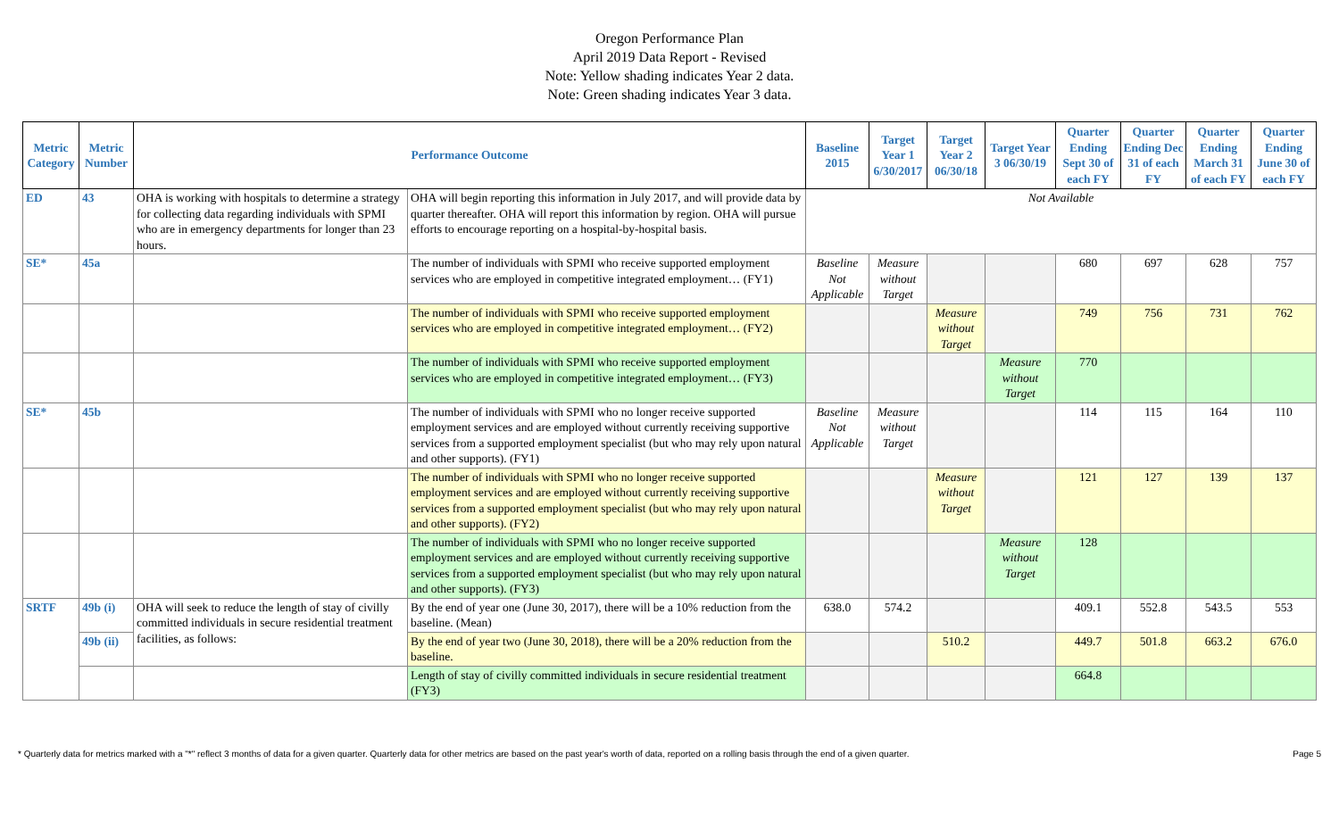Oregon Performance Plan
April 2019 Data Report - Revised
Note: Yellow shading indicates Year 2 data.
Note: Green shading indicates Year 3 data.
| Metric Category | Metric Number | Performance Outcome | | Baseline 2015 | Target Year 1 6/30/2017 | Target Year 2 06/30/18 | Target Year 3 06/30/19 | Quarter Ending Sept 30 of each FY | Quarter Ending Dec 31 of each FY | Quarter Ending March 31 of each FY | Quarter Ending June 30 of each FY |
| --- | --- | --- | --- | --- | --- | --- | --- | --- | --- | --- | --- |
| ED | 43 | OHA is working with hospitals to determine a strategy for collecting data regarding individuals with SPMI who are in emergency departments for longer than 23 hours. | OHA will begin reporting this information in July 2017, and will provide data by quarter thereafter. OHA will report this information by region. OHA will pursue efforts to encourage reporting on a hospital-by-hospital basis. | Not Available | | | | | | | |
| SE* | 45a | | The number of individuals with SPMI who receive supported employment services who are employed in competitive integrated employment… (FY1) | Baseline Not Applicable | Measure without Target | | | 680 | 697 | 628 | 757 |
| | | | The number of individuals with SPMI who receive supported employment services who are employed in competitive integrated employment… (FY2) | | | Measure without Target | | 749 | 756 | 731 | 762 |
| | | | The number of individuals with SPMI who receive supported employment services who are employed in competitive integrated employment… (FY3) | | | | Measure without Target | 770 | | | |
| SE* | 45b | | The number of individuals with SPMI who no longer receive supported employment services and are employed without currently receiving supportive services from a supported employment specialist (but who may rely upon natural and other supports). (FY1) | Baseline Not Applicable | Measure without Target | | | 114 | 115 | 164 | 110 |
| | | | The number of individuals with SPMI who no longer receive supported employment services and are employed without currently receiving supportive services from a supported employment specialist (but who may rely upon natural and other supports). (FY2) | | | Measure without Target | | 121 | 127 | 139 | 137 |
| | | | The number of individuals with SPMI who no longer receive supported employment services and are employed without currently receiving supportive services from a supported employment specialist (but who may rely upon natural and other supports). (FY3) | | | | Measure without Target | 128 | | | |
| SRTF | 49b (i) | OHA will seek to reduce the length of stay of civilly committed individuals in secure residential treatment facilities, as follows: | By the end of year one (June 30, 2017), there will be a 10% reduction from the baseline. (Mean) | 638.0 | 574.2 | | | 409.1 | 552.8 | 543.5 | 553 |
| | 49b (ii) | | By the end of year two (June 30, 2018), there will be a 20% reduction from the baseline. | | | 510.2 | | 449.7 | 501.8 | 663.2 | 676.0 |
| | | | Length of stay of civilly committed individuals in secure residential treatment (FY3) | | | | | 664.8 | | | |
* Quarterly data for metrics marked with a "*" reflect 3 months of data for a given quarter. Quarterly data for other metrics are based on the past year's worth of data, reported on a rolling basis through the end of a given quarter. Page 5